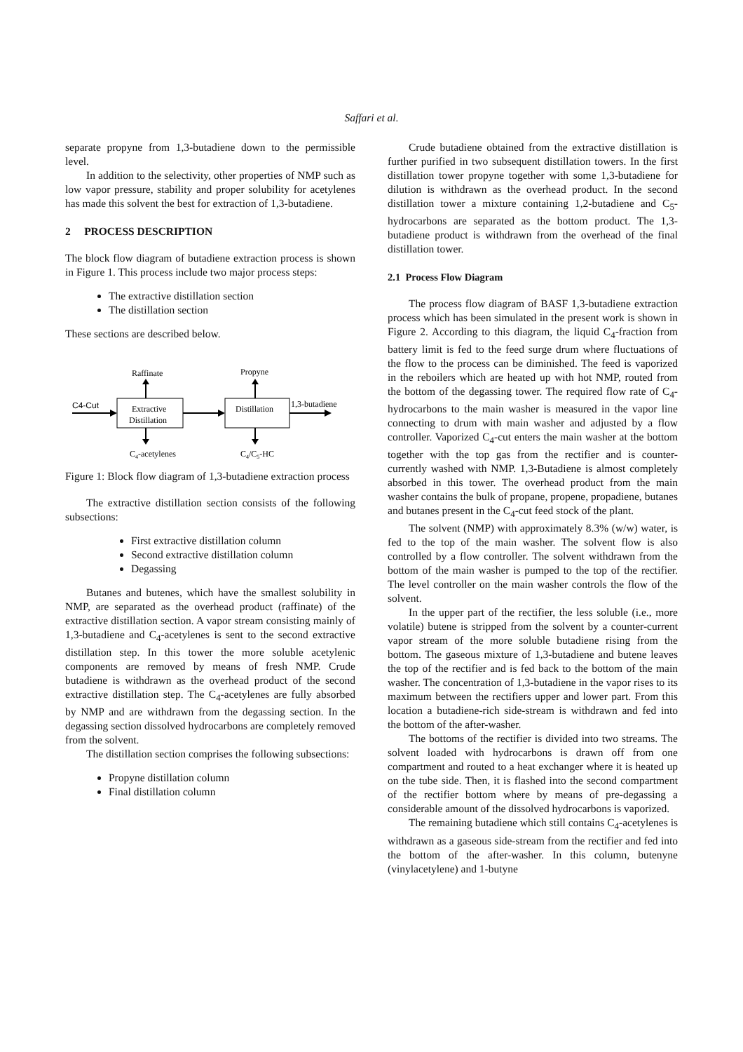Saffari et al.
separate propyne from 1,3-butadiene down to the permissible level.
In addition to the selectivity, other properties of NMP such as low vapor pressure, stability and proper solubility for acetylenes has made this solvent the best for extraction of 1,3-butadiene.
2 PROCESS DESCRIPTION
The block flow diagram of butadiene extraction process is shown in Figure 1. This process include two major process steps:
The extractive distillation section
The distillation section
These sections are described below.
Raffinate
Propyne
C4-Cut
Extractive
Distillation
Distillation
1,3-butadiene
C4-acetylenes
C4/C5-HC
Figure 1: Block flow diagram of 1,3-butadiene extraction process
The extractive distillation section consists of the following subsections:
First extractive distillation column
Second extractive distillation column
Degassing
Butanes and butenes, which have the smallest solubility in NMP, are separated as the overhead product (raffinate) of the extractive distillation section. A vapor stream consisting mainly of 1,3-butadiene and C<sub>4</sub>-acetylenes is sent to the second extractive distillation step. In this tower the more soluble acetylenic components are removed by means of fresh NMP. Crude butadiene is withdrawn as the overhead product of the second extractive distillation step. The C<sub>4</sub>-acetylenes are fully absorbed by NMP and are withdrawn from the degassing section. In the degassing section dissolved hydrocarbons are completely removed from the solvent.
The distillation section comprises the following subsections:
Propyne distillation column
Final distillation column
Crude butadiene obtained from the extractive distillation is further purified in two subsequent distillation towers. In the first distillation tower propyne together with some 1,3-butadiene for dilution is withdrawn as the overhead product. In the second distillation tower a mixture containing 1,2-butadiene and C<sub>5</sub>-hydrocarbons are separated as the bottom product. The 1,3-butadiene product is withdrawn from the overhead of the final distillation tower.
2.1 Process Flow Diagram
The process flow diagram of BASF 1,3-butadiene extraction process which has been simulated in the present work is shown in Figure 2. According to this diagram, the liquid C<sub>4</sub>-fraction from battery limit is fed to the feed surge drum where fluctuations of the flow to the process can be diminished. The feed is vaporized in the reboilers which are heated up with hot NMP, routed from the bottom of the degassing tower. The required flow rate of C<sub>4</sub>-hydrocarbons to the main washer is measured in the vapor line connecting to drum with main washer and adjusted by a flow controller. Vaporized C<sub>4</sub>-cut enters the main washer at the bottom together with the top gas from the rectifier and is counter-currently washed with NMP. 1,3-Butadiene is almost completely absorbed in this tower. The overhead product from the main washer contains the bulk of propane, propene, propadiene, butanes and butanes present in the C<sub>4</sub>-cut feed stock of the plant.
The solvent (NMP) with approximately 8.3% (w/w) water, is fed to the top of the main washer. The solvent flow is also controlled by a flow controller. The solvent withdrawn from the bottom of the main washer is pumped to the top of the rectifier. The level controller on the main washer controls the flow of the solvent.
In the upper part of the rectifier, the less soluble (i.e., more volatile) butene is stripped from the solvent by a counter-current vapor stream of the more soluble butadiene rising from the bottom. The gaseous mixture of 1,3-butadiene and butene leaves the top of the rectifier and is fed back to the bottom of the main washer. The concentration of 1,3-butadiene in the vapor rises to its maximum between the rectifiers upper and lower part. From this location a butadiene-rich side-stream is withdrawn and fed into the bottom of the after-washer.
The bottoms of the rectifier is divided into two streams. The solvent loaded with hydrocarbons is drawn off from one compartment and routed to a heat exchanger where it is heated up on the tube side. Then, it is flashed into the second compartment of the rectifier bottom where by means of pre-degassing a considerable amount of the dissolved hydrocarbons is vaporized.
The remaining butadiene which still contains C<sub>4</sub>-acetylenes is withdrawn as a gaseous side-stream from the rectifier and fed into the bottom of the after-washer. In this column, butenyne (vinylacetylene) and 1-butyne